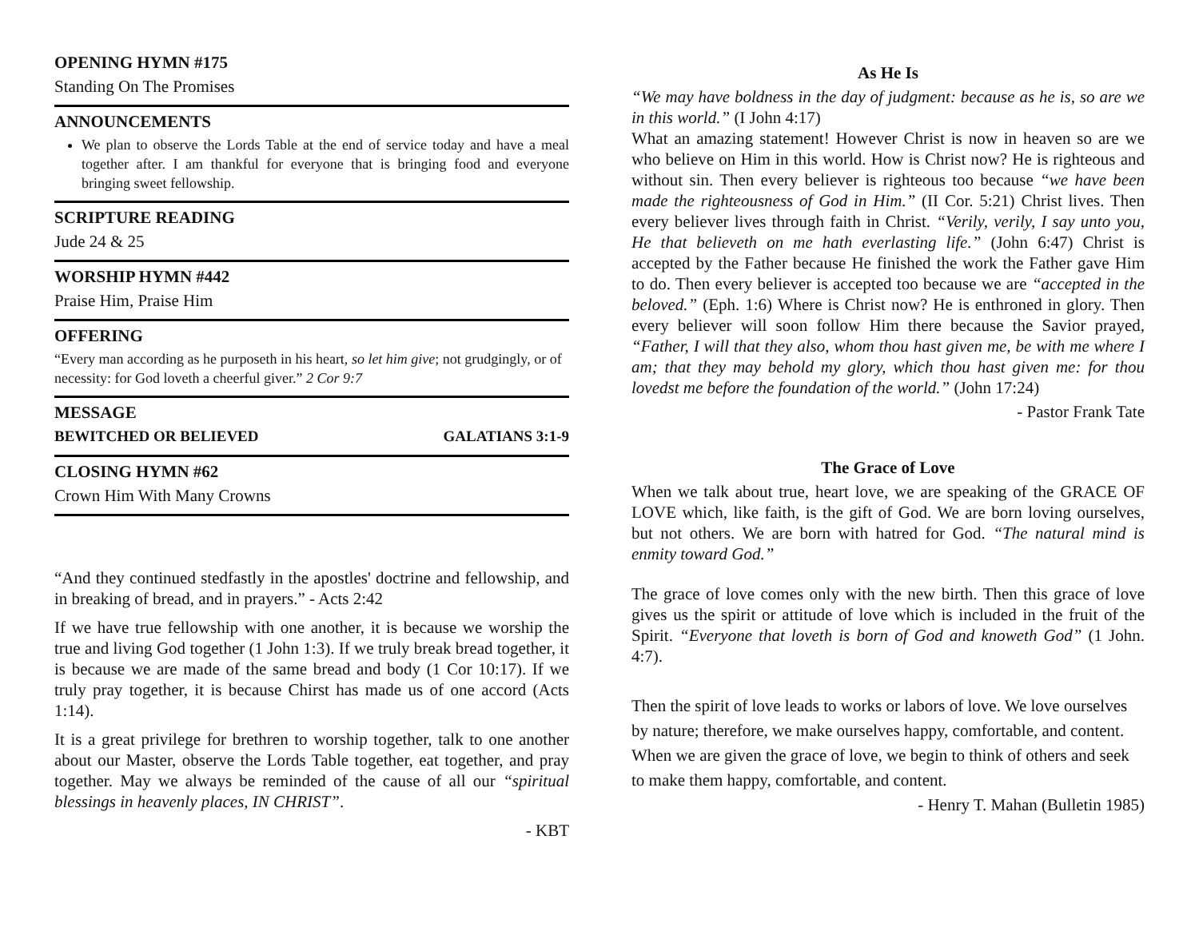OPENING HYMN #175
Standing On The Promises
ANNOUNCEMENTS
We plan to observe the Lords Table at the end of service today and have a meal together after. I am thankful for everyone that is bringing food and everyone bringing sweet fellowship.
SCRIPTURE READING
Jude 24 & 25
WORSHIP HYMN #442
Praise Him, Praise Him
OFFERING
“Every man according as he purposeth in his heart, so let him give; not grudgingly, or of necessity: for God loveth a cheerful giver.” 2 Cor 9:7
MESSAGE
BEWITCHED OR BELIEVED GALATIANS 3:1-9
CLOSING HYMN #62
Crown Him With Many Crowns
“And they continued stedfastly in the apostles' doctrine and fellowship, and in breaking of bread, and in prayers.” - Acts 2:42
If we have true fellowship with one another, it is because we worship the true and living God together (1 John 1:3). If we truly break bread together, it is because we are made of the same bread and body (1 Cor 10:17). If we truly pray together, it is because Chirst has made us of one accord (Acts 1:14).
It is a great privilege for brethren to worship together, talk to one another about our Master, observe the Lords Table together, eat together, and pray together. May we always be reminded of the cause of all our “spiritual blessings in heavenly places, IN CHRIST”.
- KBT
As He Is
“We may have boldness in the day of judgment: because as he is, so are we in this world.” (I John 4:17)
What an amazing statement! However Christ is now in heaven so are we who believe on Him in this world. How is Christ now? He is righteous and without sin. Then every believer is righteous too because “we have been made the righteousness of God in Him.” (II Cor. 5:21) Christ lives. Then every believer lives through faith in Christ. “Verily, verily, I say unto you, He that believeth on me hath everlasting life.” (John 6:47) Christ is accepted by the Father because He finished the work the Father gave Him to do. Then every believer is accepted too because we are “accepted in the beloved.” (Eph. 1:6) Where is Christ now? He is enthroned in glory. Then every believer will soon follow Him there because the Savior prayed, “Father, I will that they also, whom thou hast given me, be with me where I am; that they may behold my glory, which thou hast given me: for thou lovedst me before the foundation of the world.” (John 17:24)
- Pastor Frank Tate
The Grace of Love
When we talk about true, heart love, we are speaking of the GRACE OF LOVE which, like faith, is the gift of God. We are born loving ourselves, but not others. We are born with hatred for God. “The natural mind is enmity toward God.”
The grace of love comes only with the new birth. Then this grace of love gives us the spirit or attitude of love which is included in the fruit of the Spirit. “Everyone that loveth is born of God and knoweth God” (1 John. 4:7).
Then the spirit of love leads to works or labors of love. We love ourselves by nature; therefore, we make ourselves happy, comfortable, and content. When we are given the grace of love, we begin to think of others and seek to make them happy, comfortable, and content. - Henry T. Mahan (Bulletin 1985)